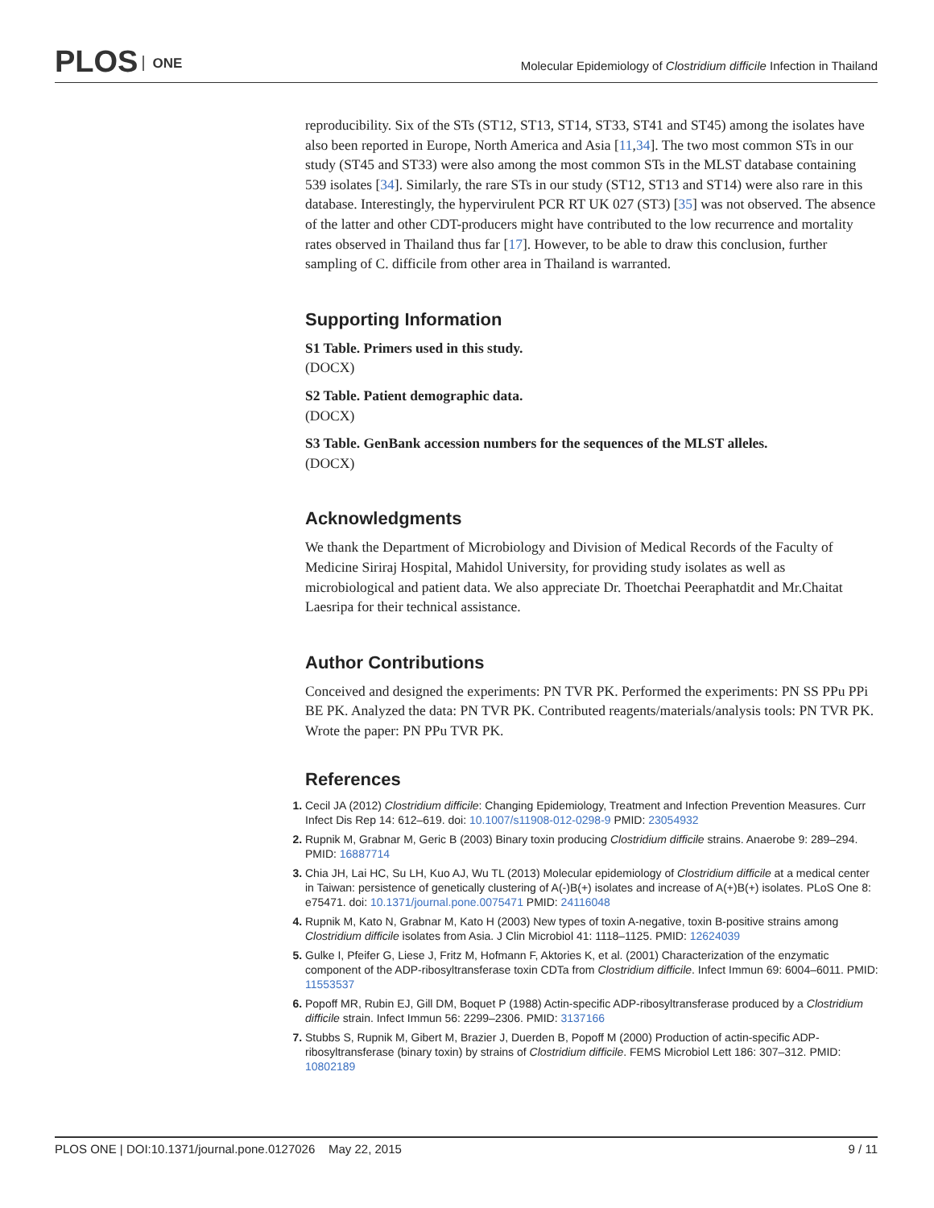PLOS ONE
Molecular Epidemiology of Clostridium difficile Infection in Thailand
reproducibility. Six of the STs (ST12, ST13, ST14, ST33, ST41 and ST45) among the isolates have also been reported in Europe, North America and Asia [11,34]. The two most common STs in our study (ST45 and ST33) were also among the most common STs in the MLST database containing 539 isolates [34]. Similarly, the rare STs in our study (ST12, ST13 and ST14) were also rare in this database. Interestingly, the hypervirulent PCR RT UK 027 (ST3) [35] was not observed. The absence of the latter and other CDT-producers might have contributed to the low recurrence and mortality rates observed in Thailand thus far [17]. However, to be able to draw this conclusion, further sampling of C. difficile from other area in Thailand is warranted.
Supporting Information
S1 Table. Primers used in this study.
(DOCX)
S2 Table. Patient demographic data.
(DOCX)
S3 Table. GenBank accession numbers for the sequences of the MLST alleles.
(DOCX)
Acknowledgments
We thank the Department of Microbiology and Division of Medical Records of the Faculty of Medicine Siriraj Hospital, Mahidol University, for providing study isolates as well as microbiological and patient data. We also appreciate Dr. Thoetchai Peeraphatdit and Mr.Chaitat Laesripa for their technical assistance.
Author Contributions
Conceived and designed the experiments: PN TVR PK. Performed the experiments: PN SS PPu PPi BE PK. Analyzed the data: PN TVR PK. Contributed reagents/materials/analysis tools: PN TVR PK. Wrote the paper: PN PPu TVR PK.
References
Cecil JA (2012) Clostridium difficile: Changing Epidemiology, Treatment and Infection Prevention Measures. Curr Infect Dis Rep 14: 612–619. doi: 10.1007/s11908-012-0298-9 PMID: 23054932
Rupnik M, Grabnar M, Geric B (2003) Binary toxin producing Clostridium difficile strains. Anaerobe 9: 289–294. PMID: 16887714
Chia JH, Lai HC, Su LH, Kuo AJ, Wu TL (2013) Molecular epidemiology of Clostridium difficile at a medical center in Taiwan: persistence of genetically clustering of A(-)B(+) isolates and increase of A(+)B(+) isolates. PLoS One 8: e75471. doi: 10.1371/journal.pone.0075471 PMID: 24116048
Rupnik M, Kato N, Grabnar M, Kato H (2003) New types of toxin A-negative, toxin B-positive strains among Clostridium difficile isolates from Asia. J Clin Microbiol 41: 1118–1125. PMID: 12624039
Gulke I, Pfeifer G, Liese J, Fritz M, Hofmann F, Aktories K, et al. (2001) Characterization of the enzymatic component of the ADP-ribosyltransferase toxin CDTa from Clostridium difficile. Infect Immun 69: 6004–6011. PMID: 11553537
Popoff MR, Rubin EJ, Gill DM, Boquet P (1988) Actin-specific ADP-ribosyltransferase produced by a Clostridium difficile strain. Infect Immun 56: 2299–2306. PMID: 3137166
Stubbs S, Rupnik M, Gibert M, Brazier J, Duerden B, Popoff M (2000) Production of actin-specific ADP-ribosyltransferase (binary toxin) by strains of Clostridium difficile. FEMS Microbiol Lett 186: 307–312. PMID: 10802189
PLOS ONE | DOI:10.1371/journal.pone.0127026 May 22, 2015 9 / 11